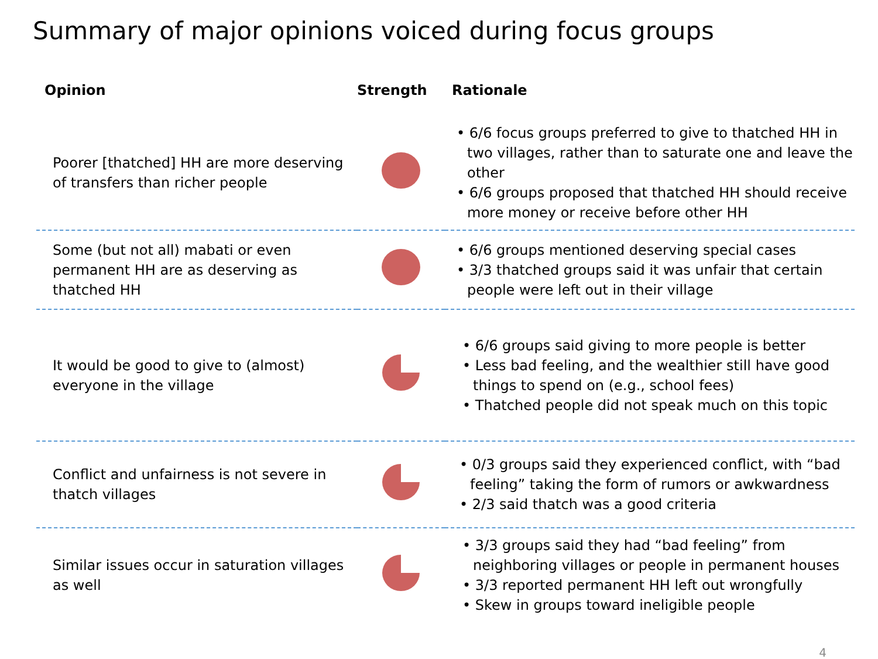Summary of major opinions voiced during focus groups
| Opinion | Strength | Rationale |
| --- | --- | --- |
| Poorer [thatched] HH are more deserving of transfers than richer people | | • 6/6 focus groups preferred to give to thatched HH in two villages, rather than to saturate one and leave the other • 6/6 groups proposed that thatched HH should receive more money or receive before other HH |
| Some (but not all) mabati or even permanent HH are as deserving as thatched HH | | • 6/6 groups mentioned deserving special cases • 3/3 thatched groups said it was unfair that certain people were left out in their village |
| It would be good to give to (almost) everyone in the village | | • 6/6 groups said giving to more people is better • Less bad feeling, and the wealthier still have good things to spend on (e.g., school fees) • Thatched people did not speak much on this topic |
| Conflict and unfairness is not severe in thatch villages | | • 0/3 groups said they experienced conflict, with “bad feeling” taking the form of rumors or awkwardness • 2/3 said thatch was a good criteria |
| Similar issues occur in saturation villages as well | | • 3/3 groups said they had “bad feeling” from neighboring villages or people in permanent houses • 3/3 reported permanent HH left out wrongfully • Skew in groups toward ineligible people |
4